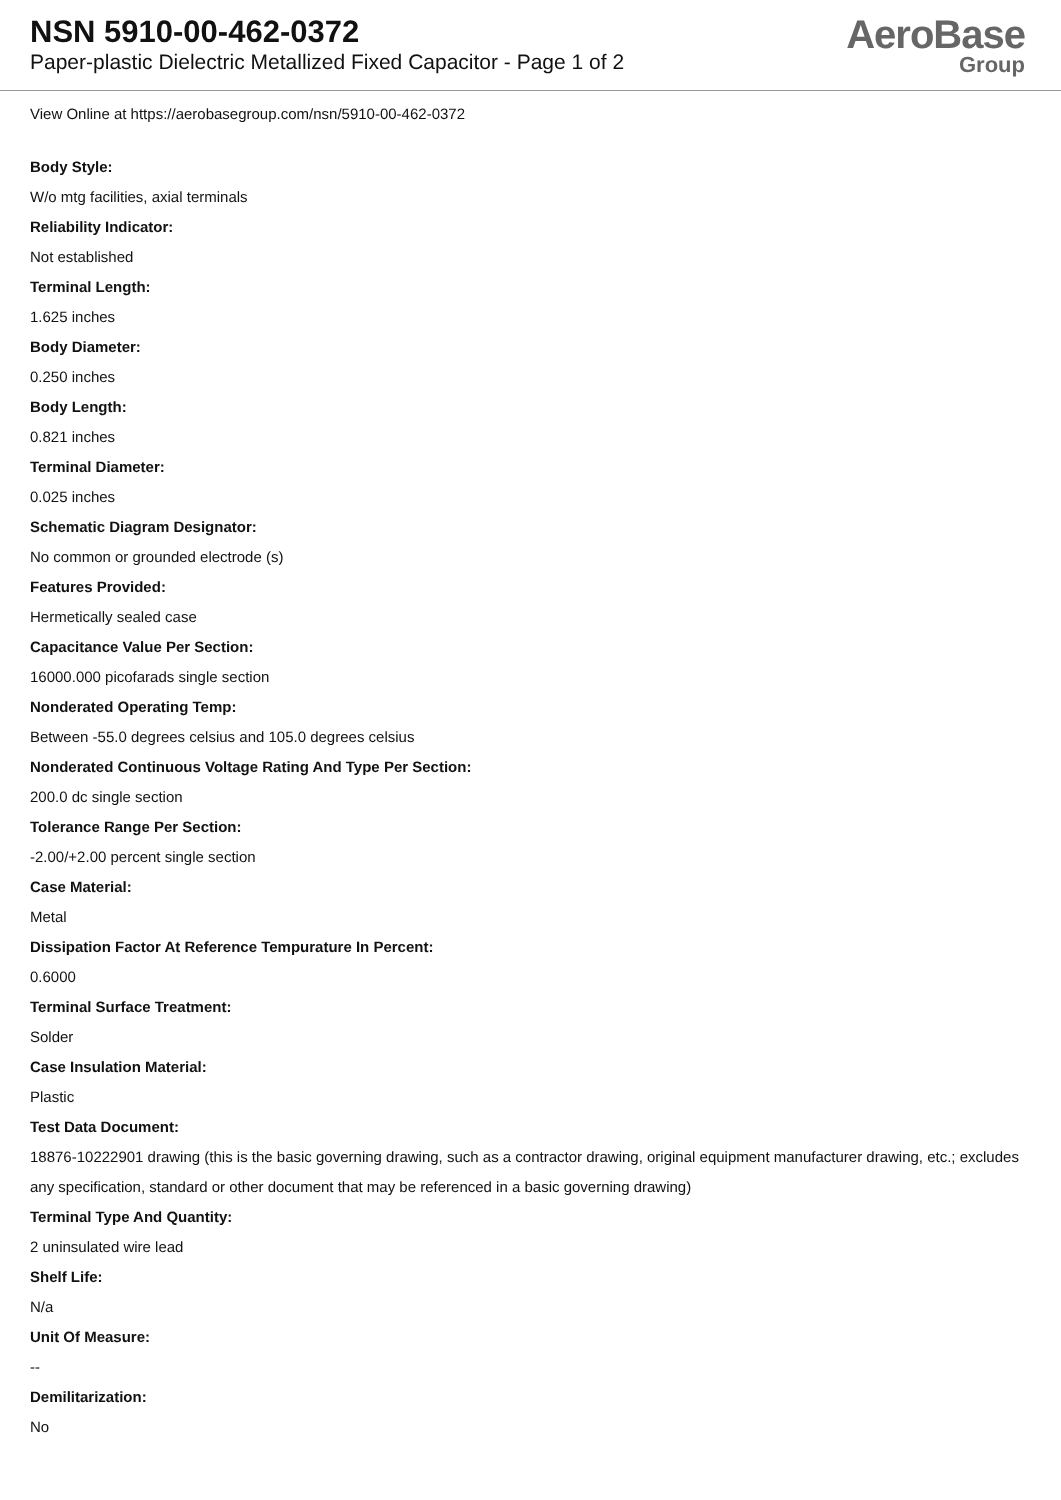NSN 5910-00-462-0372
Paper-plastic Dielectric Metallized Fixed Capacitor - Page 1 of 2
AeroBase
Group
View Online at https://aerobasegroup.com/nsn/5910-00-462-0372
Body Style:
W/o mtg facilities, axial terminals
Reliability Indicator:
Not established
Terminal Length:
1.625 inches
Body Diameter:
0.250 inches
Body Length:
0.821 inches
Terminal Diameter:
0.025 inches
Schematic Diagram Designator:
No common or grounded electrode (s)
Features Provided:
Hermetically sealed case
Capacitance Value Per Section:
16000.000 picofarads single section
Nonderated Operating Temp:
Between -55.0 degrees celsius and 105.0 degrees celsius
Nonderated Continuous Voltage Rating And Type Per Section:
200.0 dc single section
Tolerance Range Per Section:
-2.00/+2.00 percent single section
Case Material:
Metal
Dissipation Factor At Reference Tempurature In Percent:
0.6000
Terminal Surface Treatment:
Solder
Case Insulation Material:
Plastic
Test Data Document:
18876-10222901 drawing (this is the basic governing drawing, such as a contractor drawing, original equipment manufacturer drawing, etc.; excludes any specification, standard or other document that may be referenced in a basic governing drawing)
Terminal Type And Quantity:
2 uninsulated wire lead
Shelf Life:
N/a
Unit Of Measure:
--
Demilitarization:
No